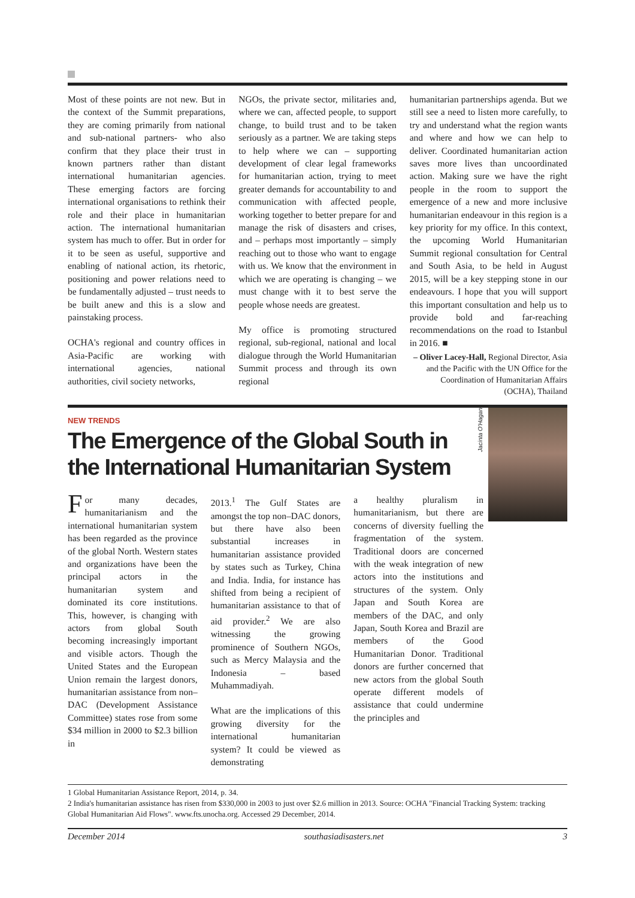Most of these points are not new. But in the context of the Summit preparations, they are coming primarily from national and sub-national partners- who also confirm that they place their trust in known partners rather than distant international humanitarian agencies. These emerging factors are forcing international organisations to rethink their role and their place in humanitarian action. The international humanitarian system has much to offer. But in order for it to be seen as useful, supportive and enabling of national action, its rhetoric, positioning and power relations need to be fundamentally adjusted – trust needs to be built anew and this is a slow and painstaking process.
OCHA's regional and country offices in Asia-Pacific are working with international agencies, national authorities, civil society networks,
NGOs, the private sector, militaries and, where we can, affected people, to support change, to build trust and to be taken seriously as a partner. We are taking steps to help where we can – supporting development of clear legal frameworks for humanitarian action, trying to meet greater demands for accountability to and communication with affected people, working together to better prepare for and manage the risk of disasters and crises, and – perhaps most importantly – simply reaching out to those who want to engage with us. We know that the environment in which we are operating is changing – we must change with it to best serve the people whose needs are greatest.
My office is promoting structured regional, sub-regional, national and local dialogue through the World Humanitarian Summit process and through its own regional
humanitarian partnerships agenda. But we still see a need to listen more carefully, to try and understand what the region wants and where and how we can help to deliver. Coordinated humanitarian action saves more lives than uncoordinated action. Making sure we have the right people in the room to support the emergence of a new and more inclusive humanitarian endeavour in this region is a key priority for my office. In this context, the upcoming World Humanitarian Summit regional consultation for Central and South Asia, to be held in August 2015, will be a key stepping stone in our endeavours. I hope that you will support this important consultation and help us to provide bold and far-reaching recommendations on the road to Istanbul in 2016. ■
– Oliver Lacey-Hall, Regional Director, Asia and the Pacific with the UN Office for the Coordination of Humanitarian Affairs (OCHA), Thailand
Jacinta O'Hagan
NEW TRENDS
The Emergence of the Global South in the International Humanitarian System
For many decades, humanitarianism and the international humanitarian system has been regarded as the province of the global North. Western states and organizations have been the principal actors in the humanitarian system and dominated its core institutions. This, however, is changing with actors from global South becoming increasingly important and visible actors. Though the United States and the European Union remain the largest donors, humanitarian assistance from non–DAC (Development Assistance Committee) states rose from some $34 million in 2000 to $2.3 billion in
2013.<sup>1</sup> The Gulf States are amongst the top non–DAC donors, but there have also been substantial increases in humanitarian assistance provided by states such as Turkey, China and India. India, for instance has shifted from being a recipient of humanitarian assistance to that of aid provider.<sup>2</sup> We are also witnessing the growing prominence of Southern NGOs, such as Mercy Malaysia and the Indonesia – based Muhammadiyah.
What are the implications of this growing diversity for the international humanitarian system? It could be viewed as demonstrating
a healthy pluralism in humanitarianism, but there are concerns of diversity fuelling the fragmentation of the system. Traditional doors are concerned with the weak integration of new actors into the institutions and structures of the system. Only Japan and South Korea are members of the DAC, and only Japan, South Korea and Brazil are members of the Good Humanitarian Donor. Traditional donors are further concerned that new actors from the global South operate different models of assistance that could undermine the principles and
1 Global Humanitarian Assistance Report, 2014, p. 34.
2 India's humanitarian assistance has risen from $330,000 in 2003 to just over $2.6 million in 2013. Source: OCHA "Financial Tracking System: tracking Global Humanitarian Aid Flows". www.fts.unocha.org. Accessed 29 December, 2014.
December 2014 southasiadisasters.net 3